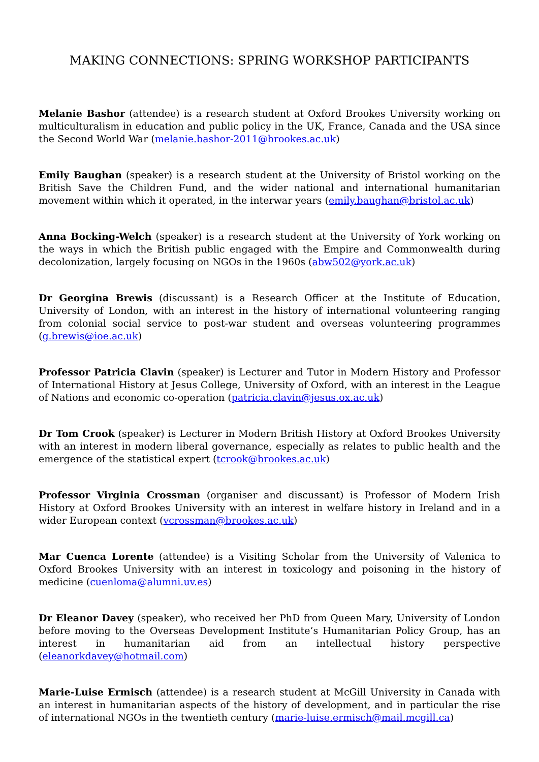MAKING CONNECTIONS: SPRING WORKSHOP PARTICIPANTS
Melanie Bashor (attendee) is a research student at Oxford Brookes University working on multiculturalism in education and public policy in the UK, France, Canada and the USA since the Second World War (melanie.bashor-2011@brookes.ac.uk)
Emily Baughan (speaker) is a research student at the University of Bristol working on the British Save the Children Fund, and the wider national and international humanitarian movement within which it operated, in the interwar years (emily.baughan@bristol.ac.uk)
Anna Bocking-Welch (speaker) is a research student at the University of York working on the ways in which the British public engaged with the Empire and Commonwealth during decolonization, largely focusing on NGOs in the 1960s (abw502@york.ac.uk)
Dr Georgina Brewis (discussant) is a Research Officer at the Institute of Education, University of London, with an interest in the history of international volunteering ranging from colonial social service to post-war student and overseas volunteering programmes (g.brewis@ioe.ac.uk)
Professor Patricia Clavin (speaker) is Lecturer and Tutor in Modern History and Professor of International History at Jesus College, University of Oxford, with an interest in the League of Nations and economic co-operation (patricia.clavin@jesus.ox.ac.uk)
Dr Tom Crook (speaker) is Lecturer in Modern British History at Oxford Brookes University with an interest in modern liberal governance, especially as relates to public health and the emergence of the statistical expert (tcrook@brookes.ac.uk)
Professor Virginia Crossman (organiser and discussant) is Professor of Modern Irish History at Oxford Brookes University with an interest in welfare history in Ireland and in a wider European context (vcrossman@brookes.ac.uk)
Mar Cuenca Lorente (attendee) is a Visiting Scholar from the University of Valenica to Oxford Brookes University with an interest in toxicology and poisoning in the history of medicine (cuenloma@alumni.uv.es)
Dr Eleanor Davey (speaker), who received her PhD from Queen Mary, University of London before moving to the Overseas Development Institute’s Humanitarian Policy Group, has an interest in humanitarian aid from an intellectual history perspective (eleanorkdavey@hotmail.com)
Marie-Luise Ermisch (attendee) is a research student at McGill University in Canada with an interest in humanitarian aspects of the history of development, and in particular the rise of international NGOs in the twentieth century (marie-luise.ermisch@mail.mcgill.ca)